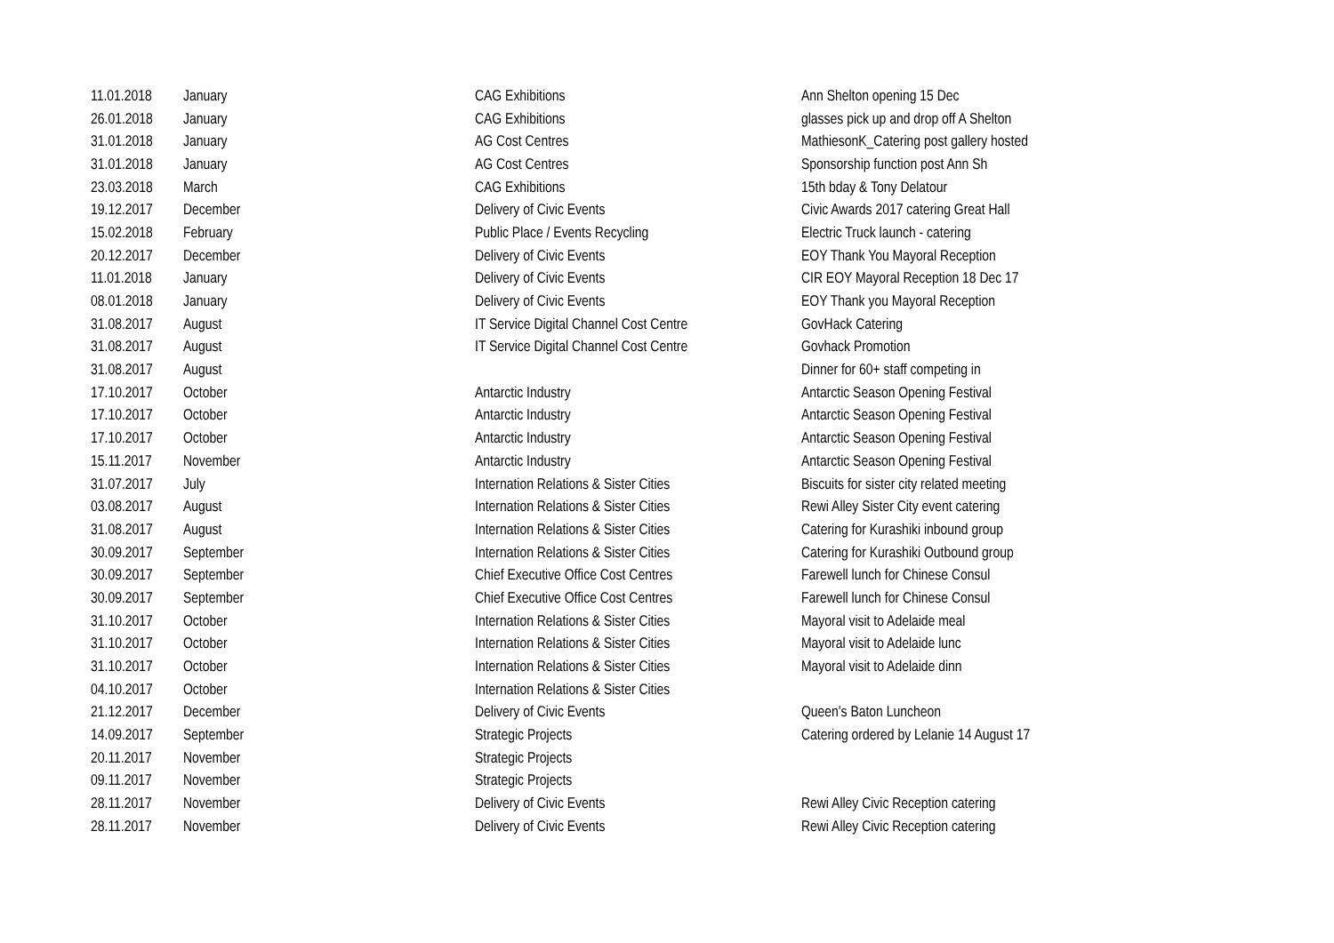| 11.01.2018 | January | CAG Exhibitions | Ann Shelton opening 15 Dec |
| 26.01.2018 | January | CAG Exhibitions | glasses pick up and drop off A Shelton |
| 31.01.2018 | January | AG Cost Centres | MathiesonK_Catering post gallery hosted |
| 31.01.2018 | January | AG Cost Centres | Sponsorship function post Ann Sh |
| 23.03.2018 | March | CAG Exhibitions | 15th bday & Tony Delatour |
| 19.12.2017 | December | Delivery of Civic Events | Civic Awards 2017 catering Great Hall |
| 15.02.2018 | February | Public Place / Events Recycling | Electric Truck launch - catering |
| 20.12.2017 | December | Delivery of Civic Events | EOY Thank You Mayoral Reception |
| 11.01.2018 | January | Delivery of Civic Events | CIR EOY Mayoral Reception 18 Dec 17 |
| 08.01.2018 | January | Delivery of Civic Events | EOY Thank you Mayoral Reception |
| 31.08.2017 | August | IT Service Digital Channel Cost Centre | GovHack Catering |
| 31.08.2017 | August | IT Service Digital Channel Cost Centre | Govhack Promotion |
| 31.08.2017 | August | | Dinner for 60+ staff competing in |
| 17.10.2017 | October | Antarctic Industry | Antarctic Season Opening Festival |
| 17.10.2017 | October | Antarctic Industry | Antarctic Season Opening Festival |
| 17.10.2017 | October | Antarctic Industry | Antarctic Season Opening Festival |
| 15.11.2017 | November | Antarctic Industry | Antarctic Season Opening Festival |
| 31.07.2017 | July | Internation Relations & Sister Cities | Biscuits for sister city related meeting |
| 03.08.2017 | August | Internation Relations & Sister Cities | Rewi Alley Sister City event catering |
| 31.08.2017 | August | Internation Relations & Sister Cities | Catering for Kurashiki inbound group |
| 30.09.2017 | September | Internation Relations & Sister Cities | Catering for Kurashiki Outbound group |
| 30.09.2017 | September | Chief Executive Office Cost Centres | Farewell lunch for Chinese Consul |
| 30.09.2017 | September | Chief Executive Office Cost Centres | Farewell lunch for Chinese Consul |
| 31.10.2017 | October | Internation Relations & Sister Cities | Mayoral visit to Adelaide meal |
| 31.10.2017 | October | Internation Relations & Sister Cities | Mayoral visit to Adelaide lunc |
| 31.10.2017 | October | Internation Relations & Sister Cities | Mayoral visit to Adelaide dinn |
| 04.10.2017 | October | Internation Relations & Sister Cities | |
| 21.12.2017 | December | Delivery of Civic Events | Queen's Baton Luncheon |
| 14.09.2017 | September | Strategic Projects | Catering ordered by Lelanie 14 August 17 |
| 20.11.2017 | November | Strategic Projects | |
| 09.11.2017 | November | Strategic Projects | |
| 28.11.2017 | November | Delivery of Civic Events | Rewi Alley Civic Reception catering |
| 28.11.2017 | November | Delivery of Civic Events | Rewi Alley Civic Reception catering |